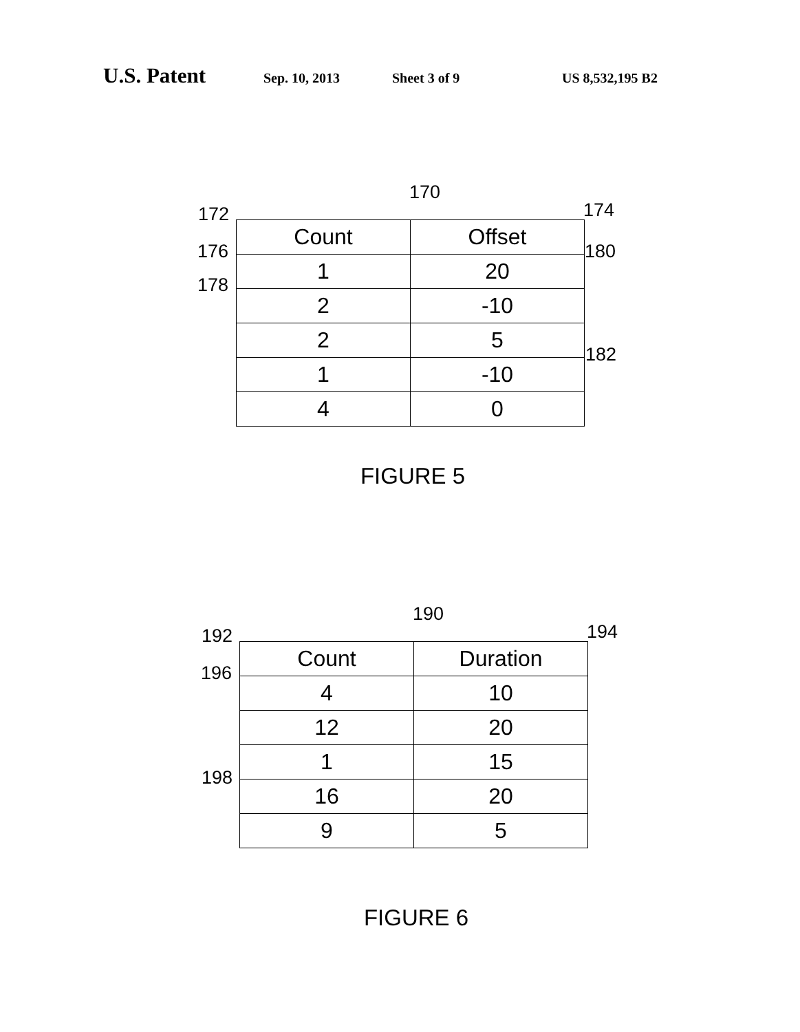U.S. Patent Sep. 10, 2013 Sheet 3 of 9 US 8,532,195 B2
170
172 174
176 180
178
182
| Count | Offset |
| --- | --- |
| 1 | 20 |
| 2 | -10 |
| 2 | 5 |
| 1 | -10 |
| 4 | 0 |
FIGURE 5
190
192 194
196
198
| Count | Duration |
| --- | --- |
| 4 | 10 |
| 12 | 20 |
| 1 | 15 |
| 16 | 20 |
| 9 | 5 |
FIGURE 6